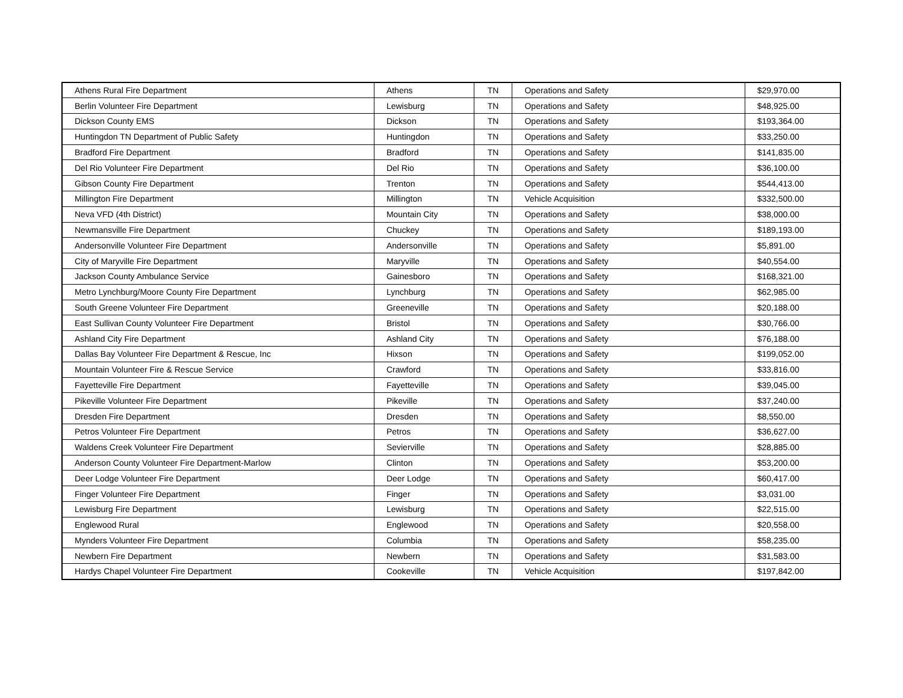| Athens Rural Fire Department | Athens | TN | Operations and Safety | $29,970.00 |
| Berlin Volunteer Fire Department | Lewisburg | TN | Operations and Safety | $48,925.00 |
| Dickson County EMS | Dickson | TN | Operations and Safety | $193,364.00 |
| Huntingdon TN Department of Public Safety | Huntingdon | TN | Operations and Safety | $33,250.00 |
| Bradford Fire Department | Bradford | TN | Operations and Safety | $141,835.00 |
| Del Rio Volunteer Fire Department | Del Rio | TN | Operations and Safety | $36,100.00 |
| Gibson County Fire Department | Trenton | TN | Operations and Safety | $544,413.00 |
| Millington Fire Department | Millington | TN | Vehicle Acquisition | $332,500.00 |
| Neva VFD (4th District) | Mountain City | TN | Operations and Safety | $38,000.00 |
| Newmansville Fire Department | Chuckey | TN | Operations and Safety | $189,193.00 |
| Andersonville Volunteer Fire Department | Andersonville | TN | Operations and Safety | $5,891.00 |
| City of Maryville Fire Department | Maryville | TN | Operations and Safety | $40,554.00 |
| Jackson County Ambulance Service | Gainesboro | TN | Operations and Safety | $168,321.00 |
| Metro Lynchburg/Moore County Fire Department | Lynchburg | TN | Operations and Safety | $62,985.00 |
| South Greene Volunteer Fire Department | Greeneville | TN | Operations and Safety | $20,188.00 |
| East Sullivan County Volunteer Fire Department | Bristol | TN | Operations and Safety | $30,766.00 |
| Ashland City Fire Department | Ashland City | TN | Operations and Safety | $76,188.00 |
| Dallas Bay Volunteer Fire Department & Rescue, Inc | Hixson | TN | Operations and Safety | $199,052.00 |
| Mountain Volunteer Fire & Rescue Service | Crawford | TN | Operations and Safety | $33,816.00 |
| Fayetteville Fire Department | Fayetteville | TN | Operations and Safety | $39,045.00 |
| Pikeville Volunteer Fire Department | Pikeville | TN | Operations and Safety | $37,240.00 |
| Dresden Fire Department | Dresden | TN | Operations and Safety | $8,550.00 |
| Petros Volunteer Fire Department | Petros | TN | Operations and Safety | $36,627.00 |
| Waldens Creek Volunteer Fire Department | Sevierville | TN | Operations and Safety | $28,885.00 |
| Anderson County Volunteer Fire Department-Marlow | Clinton | TN | Operations and Safety | $53,200.00 |
| Deer Lodge Volunteer Fire Department | Deer Lodge | TN | Operations and Safety | $60,417.00 |
| Finger Volunteer Fire Department | Finger | TN | Operations and Safety | $3,031.00 |
| Lewisburg Fire Department | Lewisburg | TN | Operations and Safety | $22,515.00 |
| Englewood Rural | Englewood | TN | Operations and Safety | $20,558.00 |
| Mynders Volunteer Fire Department | Columbia | TN | Operations and Safety | $58,235.00 |
| Newbern Fire Department | Newbern | TN | Operations and Safety | $31,583.00 |
| Hardys Chapel Volunteer Fire Department | Cookeville | TN | Vehicle Acquisition | $197,842.00 |